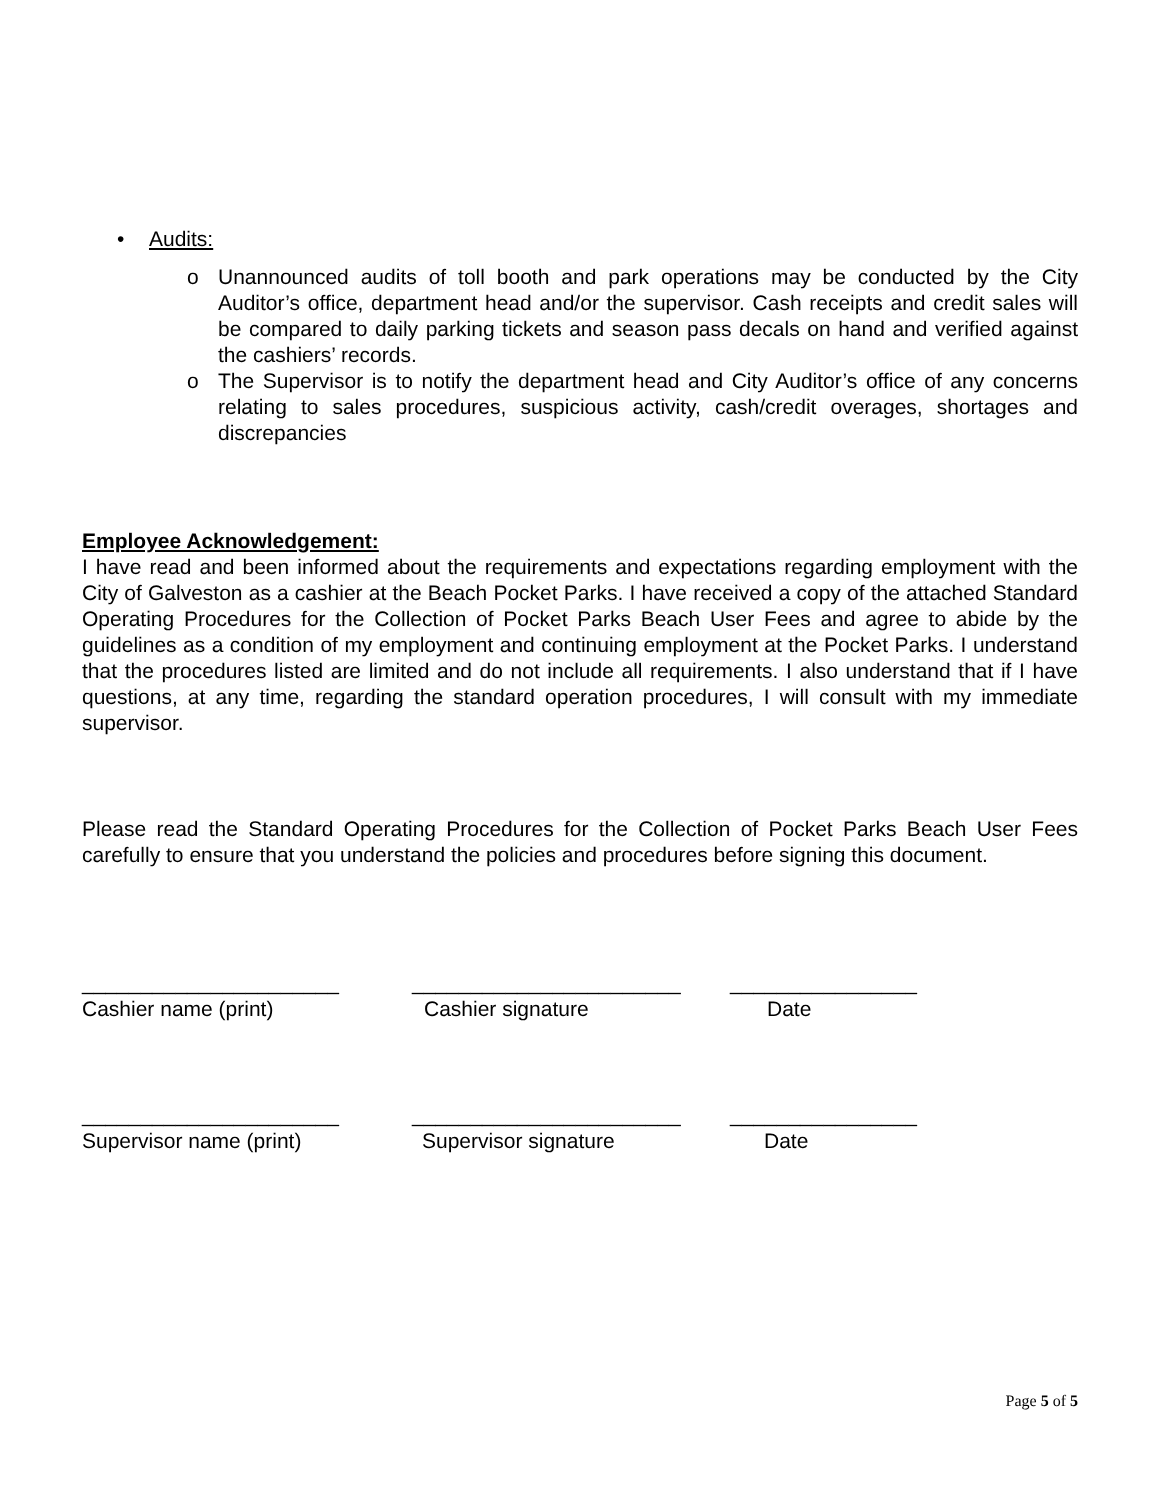• Audits:
o Unannounced audits of toll booth and park operations may be conducted by the City Auditor’s office, department head and/or the supervisor. Cash receipts and credit sales will be compared to daily parking tickets and season pass decals on hand and verified against the cashiers’ records.
o The Supervisor is to notify the department head and City Auditor’s office of any concerns relating to sales procedures, suspicious activity, cash/credit overages, shortages and discrepancies
Employee Acknowledgement:
I have read and been informed about the requirements and expectations regarding employment with the City of Galveston as a cashier at the Beach Pocket Parks. I have received a copy of the attached Standard Operating Procedures for the Collection of Pocket Parks Beach User Fees and agree to abide by the guidelines as a condition of my employment and continuing employment at the Pocket Parks. I understand that the procedures listed are limited and do not include all requirements. I also understand that if I have questions, at any time, regarding the standard operation procedures, I will consult with my immediate supervisor.
Please read the Standard Operating Procedures for the Collection of Pocket Parks Beach User Fees carefully to ensure that you understand the policies and procedures before signing this document.
______________________
_______________________
________________
Cashier name (print)
Cashier signature
Date
______________________
_______________________
________________
Supervisor name (print)
Supervisor signature
Date
Page 5 of 5